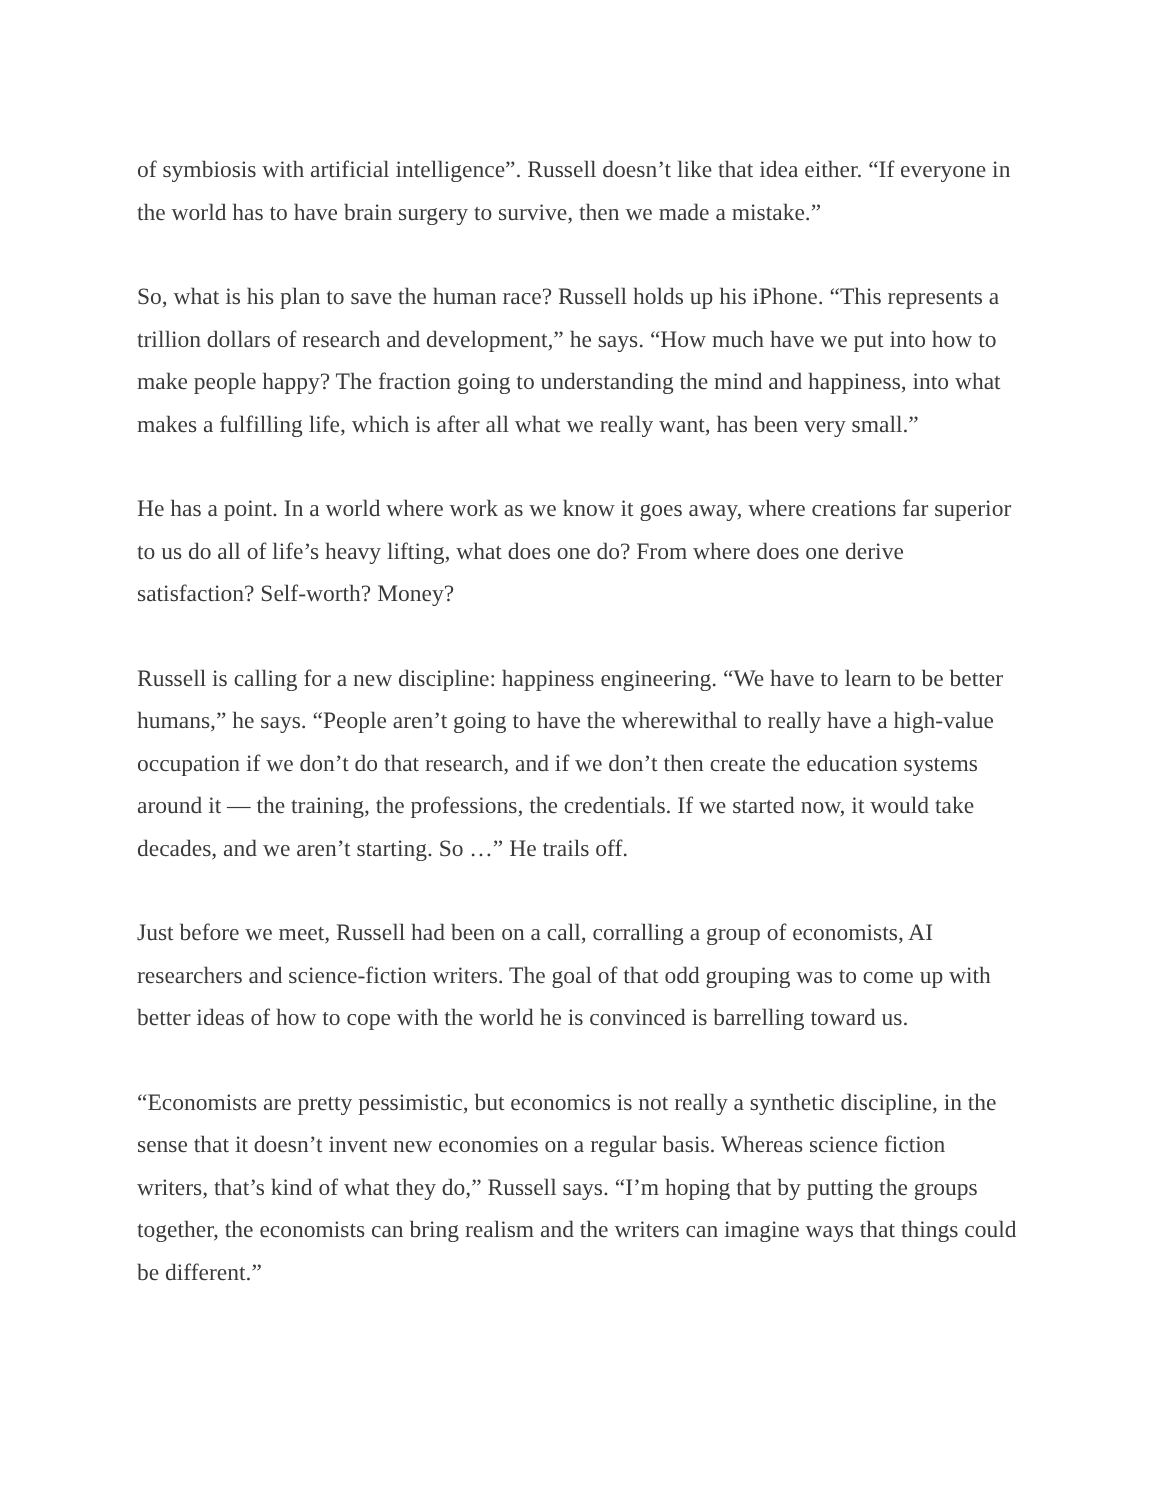of symbiosis with artificial intelligence”. Russell doesn’t like that idea either. “If everyone in the world has to have brain surgery to survive, then we made a mistake.”
So, what is his plan to save the human race? Russell holds up his iPhone. “This represents a trillion dollars of research and development,” he says. “How much have we put into how to make people happy? The fraction going to understanding the mind and happiness, into what makes a fulfilling life, which is after all what we really want, has been very small.”
He has a point. In a world where work as we know it goes away, where creations far superior to us do all of life’s heavy lifting, what does one do? From where does one derive satisfaction? Self-worth? Money?
Russell is calling for a new discipline: happiness engineering. “We have to learn to be better humans,” he says. “People aren’t going to have the wherewithal to really have a high-value occupation if we don’t do that research, and if we don’t then create the education systems around it — the training, the professions, the credentials. If we started now, it would take decades, and we aren’t starting. So …” He trails off.
Just before we meet, Russell had been on a call, corralling a group of economists, AI researchers and science-fiction writers. The goal of that odd grouping was to come up with better ideas of how to cope with the world he is convinced is barrelling toward us.
“Economists are pretty pessimistic, but economics is not really a synthetic discipline, in the sense that it doesn’t invent new economies on a regular basis. Whereas science fiction writers, that’s kind of what they do,” Russell says. “I’m hoping that by putting the groups together, the economists can bring realism and the writers can imagine ways that things could be different.”